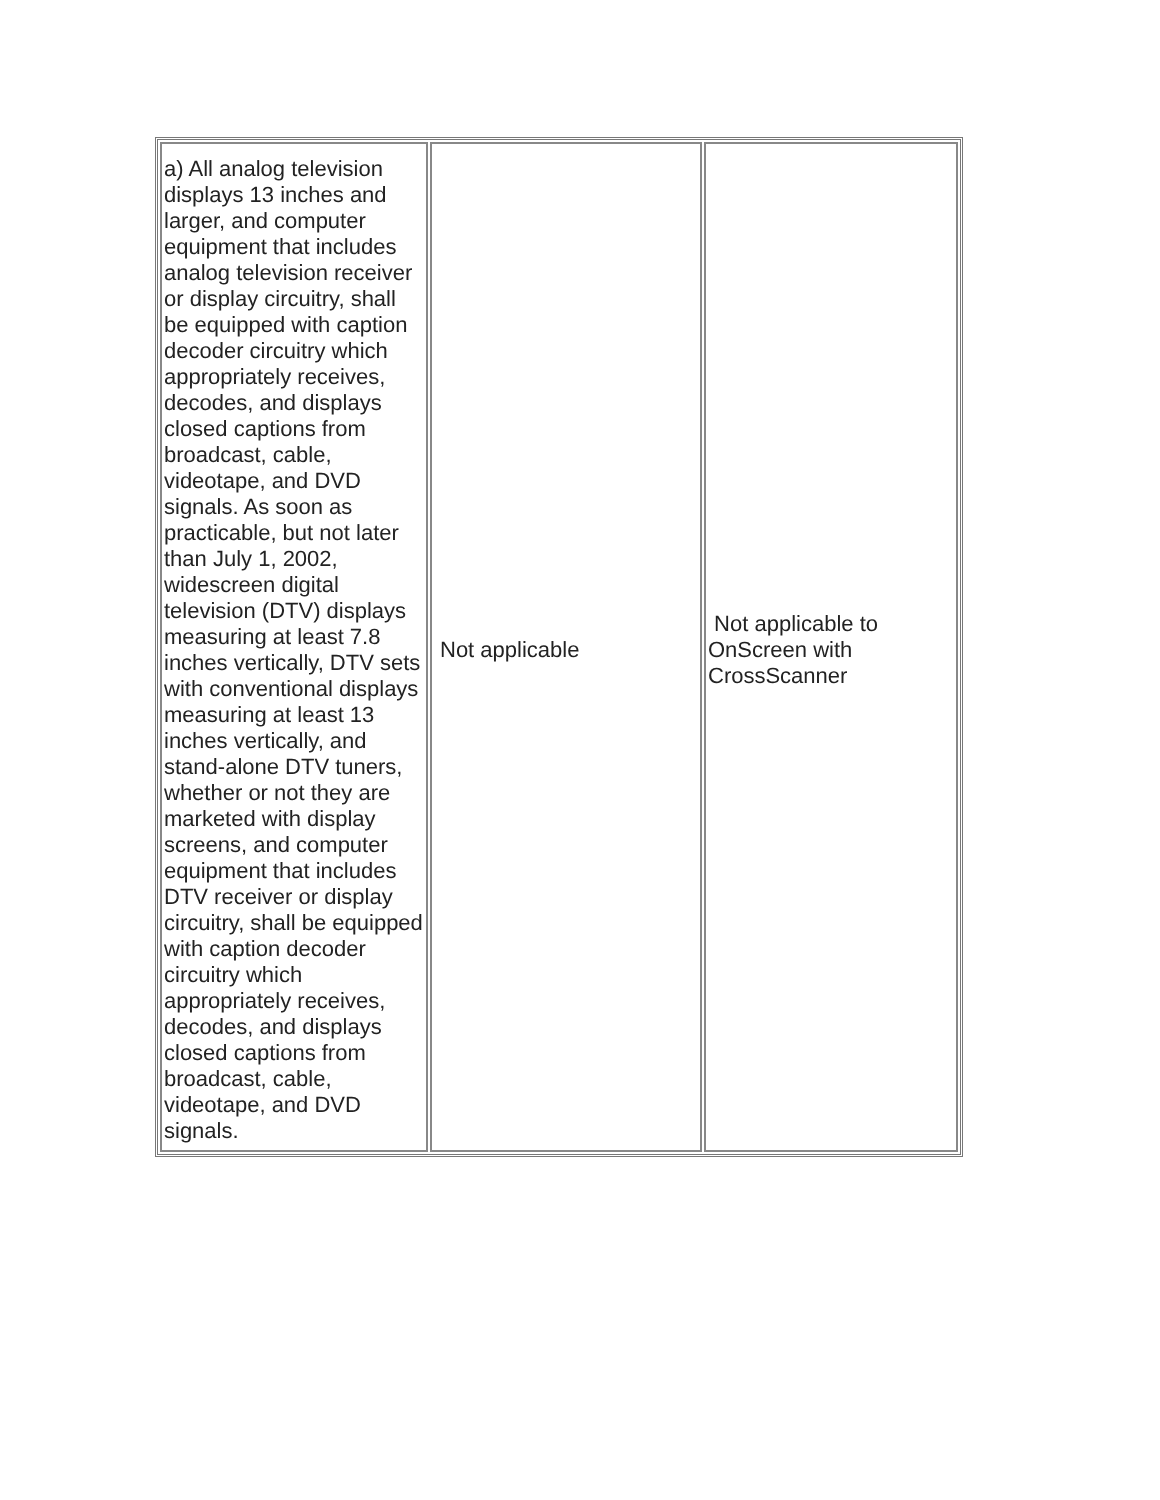| a) All analog television displays 13 inches and larger, and computer equipment that includes analog television receiver or display circuitry, shall be equipped with caption decoder circuitry which appropriately receives, decodes, and displays closed captions from broadcast, cable, videotape, and DVD signals. As soon as practicable, but not later than July 1, 2002, widescreen digital television (DTV) displays measuring at least 7.8 inches vertically, DTV sets with conventional displays measuring at least 13 inches vertically, and stand-alone DTV tuners, whether or not they are marketed with display screens, and computer equipment that includes DTV receiver or display circuitry, shall be equipped with caption decoder circuitry which appropriately receives, decodes, and displays closed captions from broadcast, cable, videotape, and DVD signals. | Not applicable | Not applicable to OnScreen with CrossScanner |